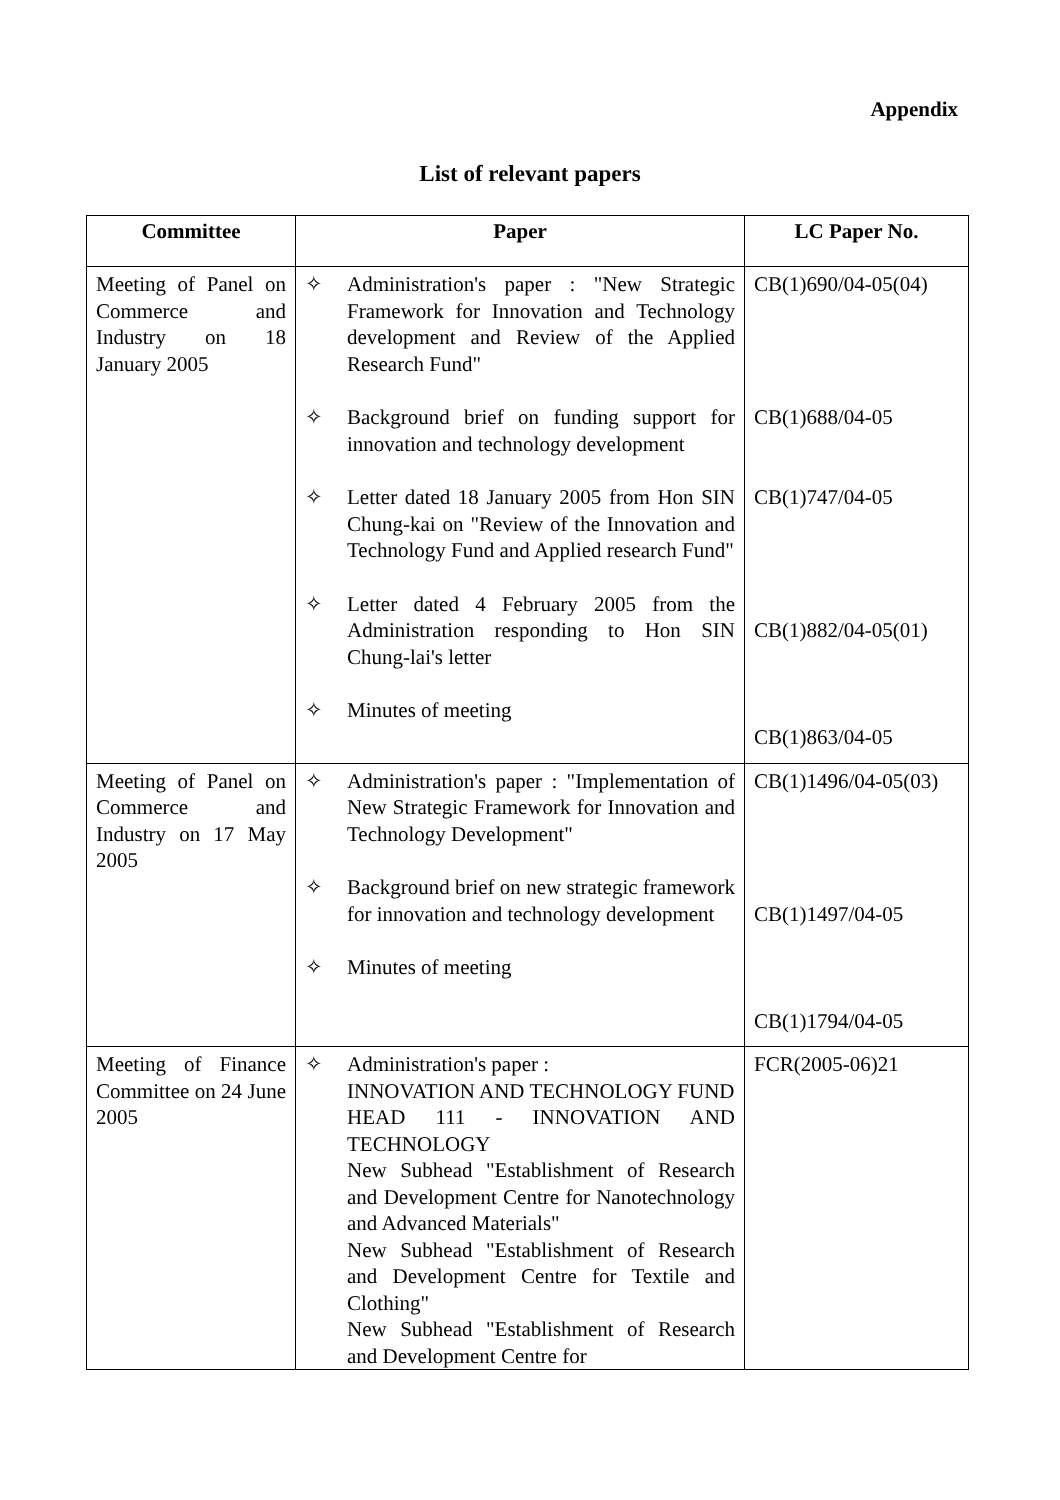Appendix
List of relevant papers
| Committee | Paper | LC Paper No. |
| --- | --- | --- |
| Meeting of Panel on Commerce and Industry on 18 January 2005 | ✧ Administration's paper : "New Strategic Framework for Innovation and Technology development and Review of the Applied Research Fund" ✧ Background brief on funding support for innovation and technology development ✧ Letter dated 18 January 2005 from Hon SIN Chung-kai on "Review of the Innovation and Technology Fund and Applied research Fund" ✧ Letter dated 4 February 2005 from the Administration responding to Hon SIN Chung-lai's letter ✧ Minutes of meeting | CB(1)690/04-05(04) CB(1)688/04-05 CB(1)747/04-05 CB(1)882/04-05(01) CB(1)863/04-05 |
| Meeting of Panel on Commerce and Industry on 17 May 2005 | ✧ Administration's paper : "Implementation of New Strategic Framework for Innovation and Technology Development" ✧ Background brief on new strategic framework for innovation and technology development ✧ Minutes of meeting | CB(1)1496/04-05(03) CB(1)1497/04-05 CB(1)1794/04-05 |
| Meeting of Finance Committee on 24 June 2005 | ✧ Administration's paper : INNOVATION AND TECHNOLOGY FUND HEAD 111 - INNOVATION AND TECHNOLOGY New Subhead "Establishment of Research and Development Centre for Nanotechnology and Advanced Materials" New Subhead "Establishment of Research and Development Centre for Textile and Clothing" New Subhead "Establishment of Research and Development Centre for | FCR(2005-06)21 |